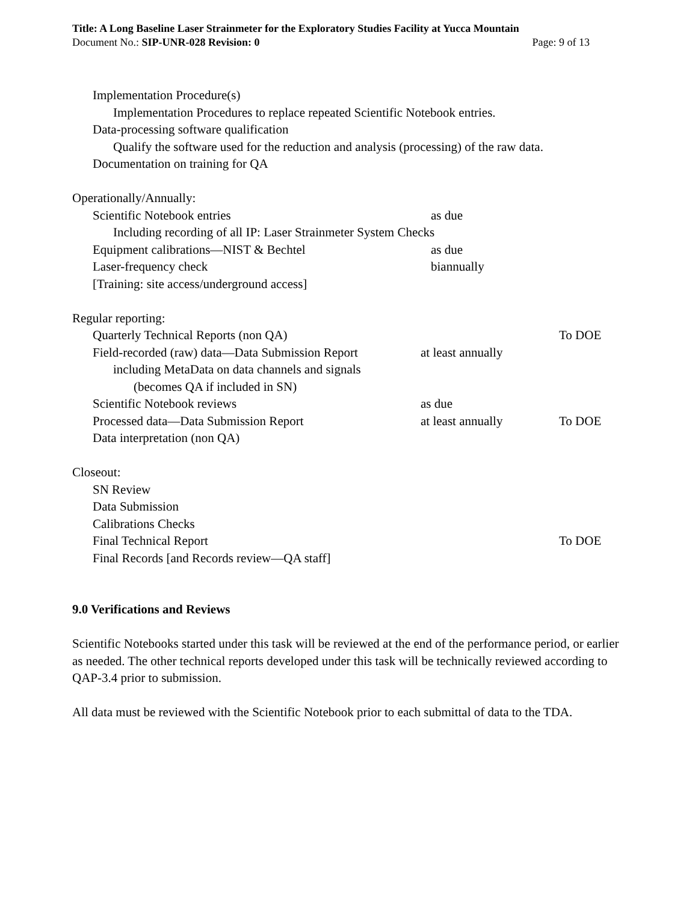Title: A Long Baseline Laser Strainmeter for the Exploratory Studies Facility at Yucca Mountain
Document No.: SIP-UNR-028 Revision: 0 Page: 9 of 13
Implementation Procedure(s)
Implementation Procedures to replace repeated Scientific Notebook entries.
Data-processing software qualification
Qualify the software used for the reduction and analysis (processing) of the raw data.
Documentation on training for QA
Operationally/Annually:
Scientific Notebook entries as due
Including recording of all IP: Laser Strainmeter System Checks
Equipment calibrations—NIST & Bechtel as due
Laser-frequency check biannually
[Training: site access/underground access]
Regular reporting:
Quarterly Technical Reports (non QA) To DOE
Field-recorded (raw) data—Data Submission Report at least annually
including MetaData on data channels and signals
(becomes QA if included in SN)
Scientific Notebook reviews as due
Processed data—Data Submission Report at least annually To DOE
Data interpretation (non QA)
Closeout:
SN Review
Data Submission
Calibrations Checks
Final Technical Report To DOE
Final Records [and Records review—QA staff]
9.0 Verifications and Reviews
Scientific Notebooks started under this task will be reviewed at the end of the performance period, or earlier as needed. The other technical reports developed under this task will be technically reviewed according to QAP-3.4 prior to submission.
All data must be reviewed with the Scientific Notebook prior to each submittal of data to the TDA.